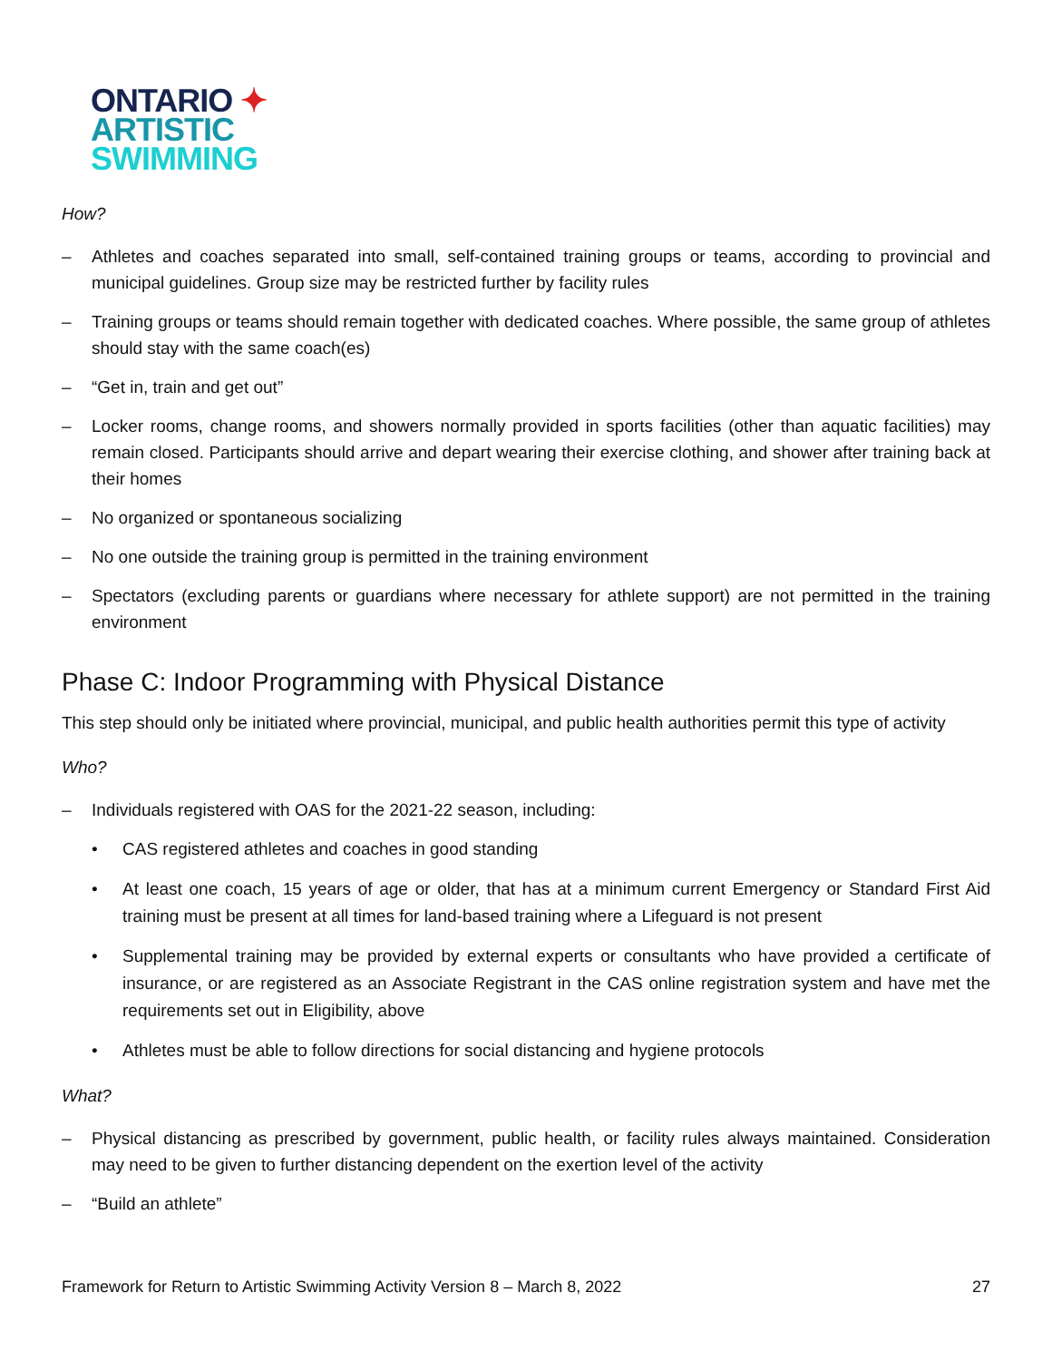ONTARIO ✦
ARTISTIC
SWIMMING
How?
– Athletes and coaches separated into small, self-contained training groups or teams, according to provincial and municipal guidelines. Group size may be restricted further by facility rules
– Training groups or teams should remain together with dedicated coaches. Where possible, the same group of athletes should stay with the same coach(es)
– “Get in, train and get out”
– Locker rooms, change rooms, and showers normally provided in sports facilities (other than aquatic facilities) may remain closed. Participants should arrive and depart wearing their exercise clothing, and shower after training back at their homes
– No organized or spontaneous socializing
– No one outside the training group is permitted in the training environment
– Spectators (excluding parents or guardians where necessary for athlete support) are not permitted in the training environment
Phase C: Indoor Programming with Physical Distance
This step should only be initiated where provincial, municipal, and public health authorities permit this type of activity
Who?
– Individuals registered with OAS for the 2021-22 season, including:
• CAS registered athletes and coaches in good standing
• At least one coach, 15 years of age or older, that has at a minimum current Emergency or Standard First Aid training must be present at all times for land-based training where a Lifeguard is not present
• Supplemental training may be provided by external experts or consultants who have provided a certificate of insurance, or are registered as an Associate Registrant in the CAS online registration system and have met the requirements set out in Eligibility, above
• Athletes must be able to follow directions for social distancing and hygiene protocols
What?
– Physical distancing as prescribed by government, public health, or facility rules always maintained. Consideration may need to be given to further distancing dependent on the exertion level of the activity
– “Build an athlete”
Framework for Return to Artistic Swimming Activity Version 8 – March 8, 2022 27